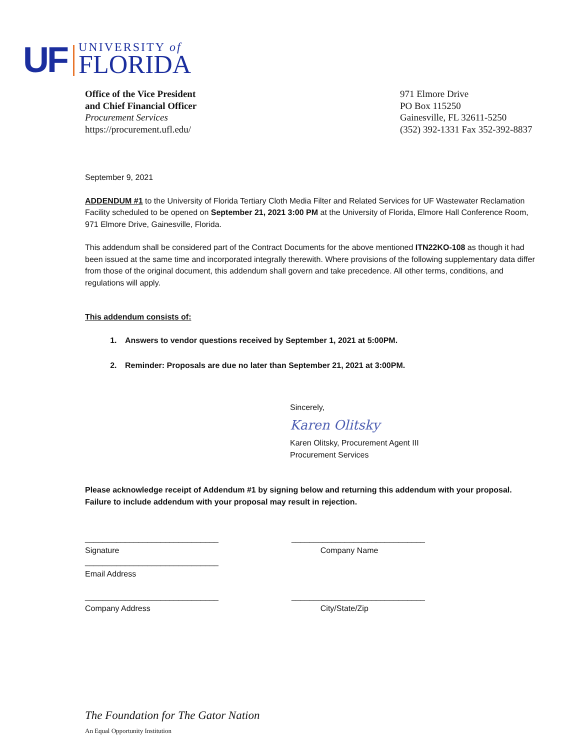UF
UNIVERSITY of
FLORIDA
Office of the Vice President
and Chief Financial Officer
Procurement Services
https://procurement.ufl.edu/
971 Elmore Drive
PO Box 115250
Gainesville, FL 32611-5250
(352) 392-1331 Fax 352-392-8837
September 9, 2021
ADDENDUM #1 to the University of Florida Tertiary Cloth Media Filter and Related Services for UF Wastewater Reclamation Facility scheduled to be opened on September 21, 2021 3:00 PM at the University of Florida, Elmore Hall Conference Room, 971 Elmore Drive, Gainesville, Florida.
This addendum shall be considered part of the Contract Documents for the above mentioned ITN22KO-108 as though it had been issued at the same time and incorporated integrally therewith. Where provisions of the following supplementary data differ from those of the original document, this addendum shall govern and take precedence. All other terms, conditions, and regulations will apply.
This addendum consists of:
1. Answers to vendor questions received by September 1, 2021 at 5:00PM.
2. Reminder: Proposals are due no later than September 21, 2021 at 3:00PM.
Sincerely,
Karen Olitsky
Karen Olitsky, Procurement Agent III
Procurement Services
Please acknowledge receipt of Addendum #1 by signing below and returning this addendum with your proposal. Failure to include addendum with your proposal may result in rejection.
______________________________
Signature
______________________________
Company Name
______________________________
Email Address
______________________________
Company Address
______________________________
City/State/Zip
The Foundation for The Gator Nation
An Equal Opportunity Institution